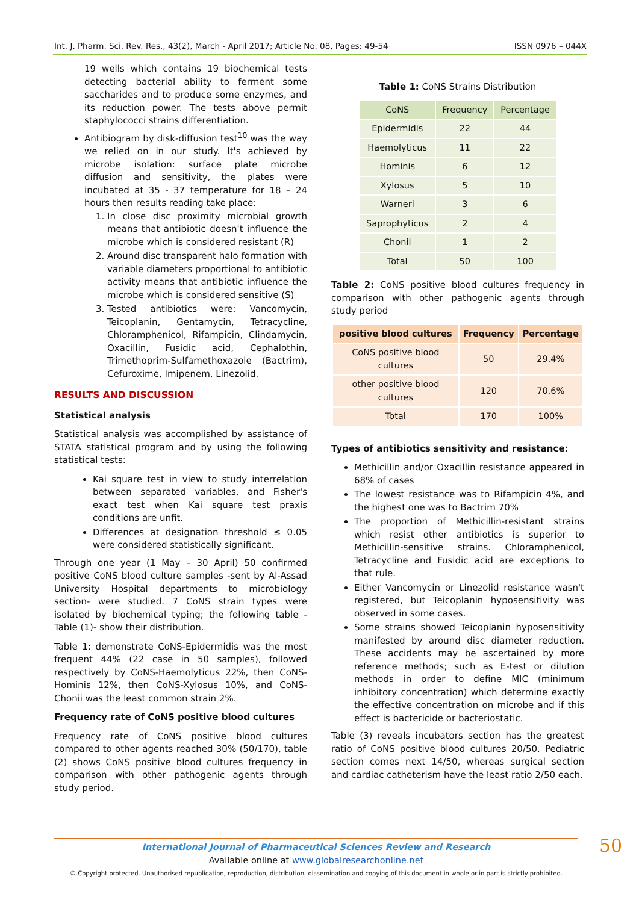Int. J. Pharm. Sci. Rev. Res., 43(2), March - April 2017; Article No. 08, Pages: 49-54 ISSN 0976 – 044X
19 wells which contains 19 biochemical tests detecting bacterial ability to ferment some saccharides and to produce some enzymes, and its reduction power. The tests above permit staphylococci strains differentiation.
Antibiogram by disk-diffusion test<sup>10</sup> was the way we relied on in our study. It's achieved by microbe isolation: surface plate microbe diffusion and sensitivity, the plates were incubated at 35 - 37 temperature for 18 – 24 hours then results reading take place:
1. In close disc proximity microbial growth means that antibiotic doesn't influence the microbe which is considered resistant (R)
2. Around disc transparent halo formation with variable diameters proportional to antibiotic activity means that antibiotic influence the microbe which is considered sensitive (S)
3. Tested antibiotics were: Vancomycin, Teicoplanin, Gentamycin, Tetracycline, Chloramphenicol, Rifampicin, Clindamycin, Oxacillin, Fusidic acid, Cephalothin, Trimethoprim-Sulfamethoxazole (Bactrim), Cefuroxime, Imipenem, Linezolid.
RESULTS AND DISCUSSION
Statistical analysis
Statistical analysis was accomplished by assistance of STATA statistical program and by using the following statistical tests:
Kai square test in view to study interrelation between separated variables, and Fisher's exact test when Kai square test praxis conditions are unfit.
Differences at designation threshold ≤ 0.05 were considered statistically significant.
Through one year (1 May – 30 April) 50 confirmed positive CoNS blood culture samples -sent by Al-Assad University Hospital departments to microbiology section- were studied. 7 CoNS strain types were isolated by biochemical typing; the following table -Table (1)- show their distribution.
Table 1: demonstrate CoNS-Epidermidis was the most frequent 44% (22 case in 50 samples), followed respectively by CoNS-Haemolyticus 22%, then CoNS-Hominis 12%, then CoNS-Xylosus 10%, and CoNS-Chonii was the least common strain 2%.
Frequency rate of CoNS positive blood cultures
Frequency rate of CoNS positive blood cultures compared to other agents reached 30% (50/170), table (2) shows CoNS positive blood cultures frequency in comparison with other pathogenic agents through study period.
Table 1: CoNS Strains Distribution
| CoNS | Frequency | Percentage |
| --- | --- | --- |
| Epidermidis | 22 | 44 |
| Haemolyticus | 11 | 22 |
| Hominis | 6 | 12 |
| Xylosus | 5 | 10 |
| Warneri | 3 | 6 |
| Saprophyticus | 2 | 4 |
| Chonii | 1 | 2 |
| Total | 50 | 100 |
Table 2: CoNS positive blood cultures frequency in comparison with other pathogenic agents through study period
| positive blood cultures | Frequency | Percentage |
| --- | --- | --- |
| CoNS positive blood cultures | 50 | 29.4% |
| other positive blood cultures | 120 | 70.6% |
| Total | 170 | 100% |
Types of antibiotics sensitivity and resistance:
Methicillin and/or Oxacillin resistance appeared in 68% of cases
The lowest resistance was to Rifampicin 4%, and the highest one was to Bactrim 70%
The proportion of Methicillin-resistant strains which resist other antibiotics is superior to Methicillin-sensitive strains. Chloramphenicol, Tetracycline and Fusidic acid are exceptions to that rule.
Either Vancomycin or Linezolid resistance wasn't registered, but Teicoplanin hyposensitivity was observed in some cases.
Some strains showed Teicoplanin hyposensitivity manifested by around disc diameter reduction. These accidents may be ascertained by more reference methods; such as E-test or dilution methods in order to define MIC (minimum inhibitory concentration) which determine exactly the effective concentration on microbe and if this effect is bactericide or bacteriostatic.
Table (3) reveals incubators section has the greatest ratio of CoNS positive blood cultures 20/50. Pediatric section comes next 14/50, whereas surgical section and cardiac catheterism have the least ratio 2/50 each.
International Journal of Pharmaceutical Sciences Review and Research
Available online at www.globalresearchonline.net
© Copyright protected. Unauthorised republication, reproduction, distribution, dissemination and copying of this document in whole or in part is strictly prohibited.
50